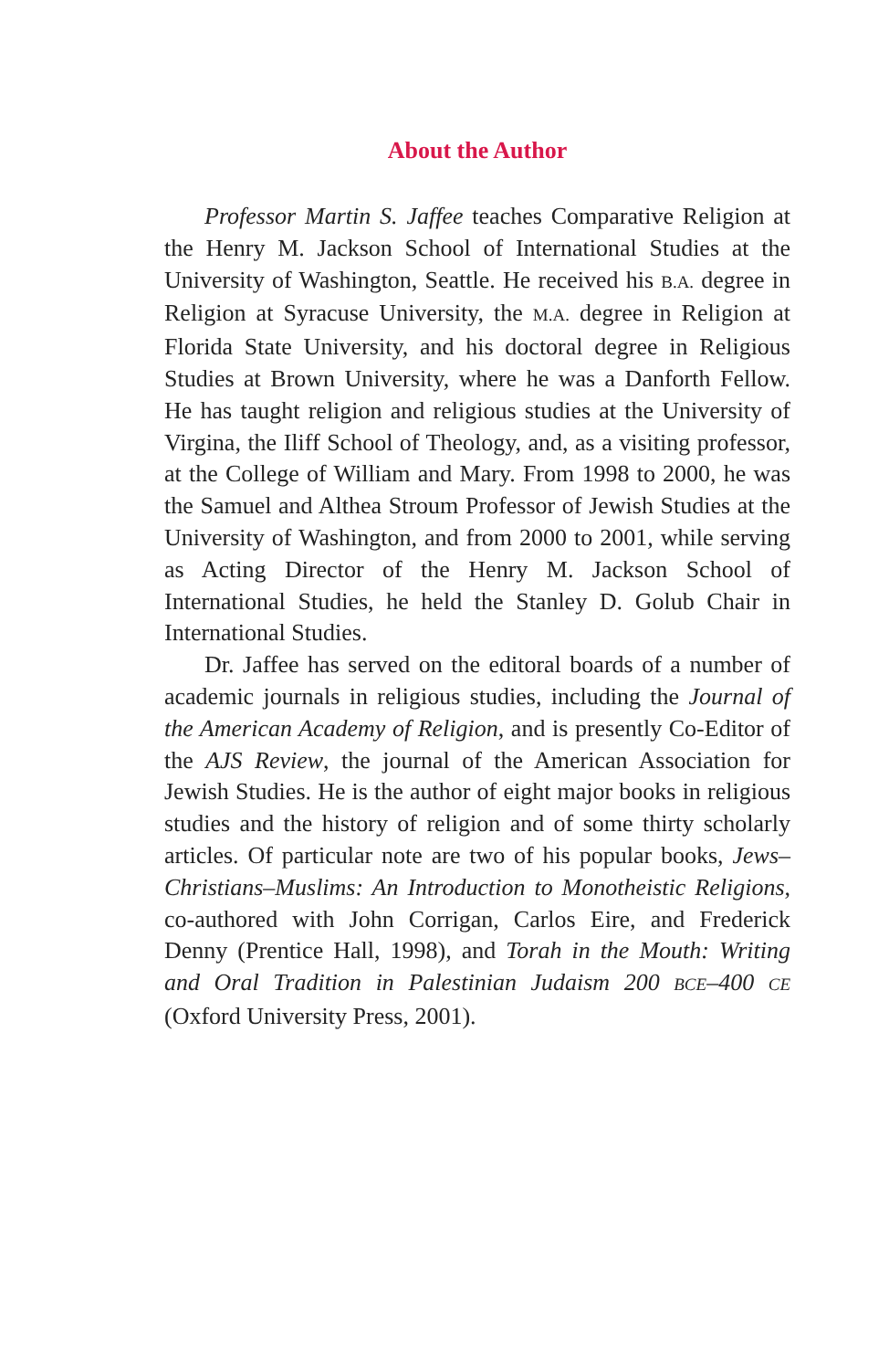About the Author
Professor Martin S. Jaffee teaches Comparative Religion at the Henry M. Jackson School of International Studies at the University of Washington, Seattle. He received his B.A. degree in Religion at Syracuse University, the M.A. degree in Religion at Florida State University, and his doctoral degree in Religious Studies at Brown University, where he was a Danforth Fellow. He has taught religion and religious studies at the University of Virgina, the Iliff School of Theology, and, as a visiting professor, at the College of William and Mary. From 1998 to 2000, he was the Samuel and Althea Stroum Professor of Jewish Studies at the University of Washington, and from 2000 to 2001, while serving as Acting Director of the Henry M. Jackson School of International Studies, he held the Stanley D. Golub Chair in International Studies.
Dr. Jaffee has served on the editoral boards of a number of academic journals in religious studies, including the Journal of the American Academy of Religion, and is presently Co-Editor of the AJS Review, the journal of the American Association for Jewish Studies. He is the author of eight major books in religious studies and the history of religion and of some thirty scholarly articles. Of particular note are two of his popular books, Jews–Christians–Muslims: An Introduction to Monotheistic Religions, co-authored with John Corrigan, Carlos Eire, and Frederick Denny (Prentice Hall, 1998), and Torah in the Mouth: Writing and Oral Tradition in Palestinian Judaism 200 BCE–400 CE (Oxford University Press, 2001).